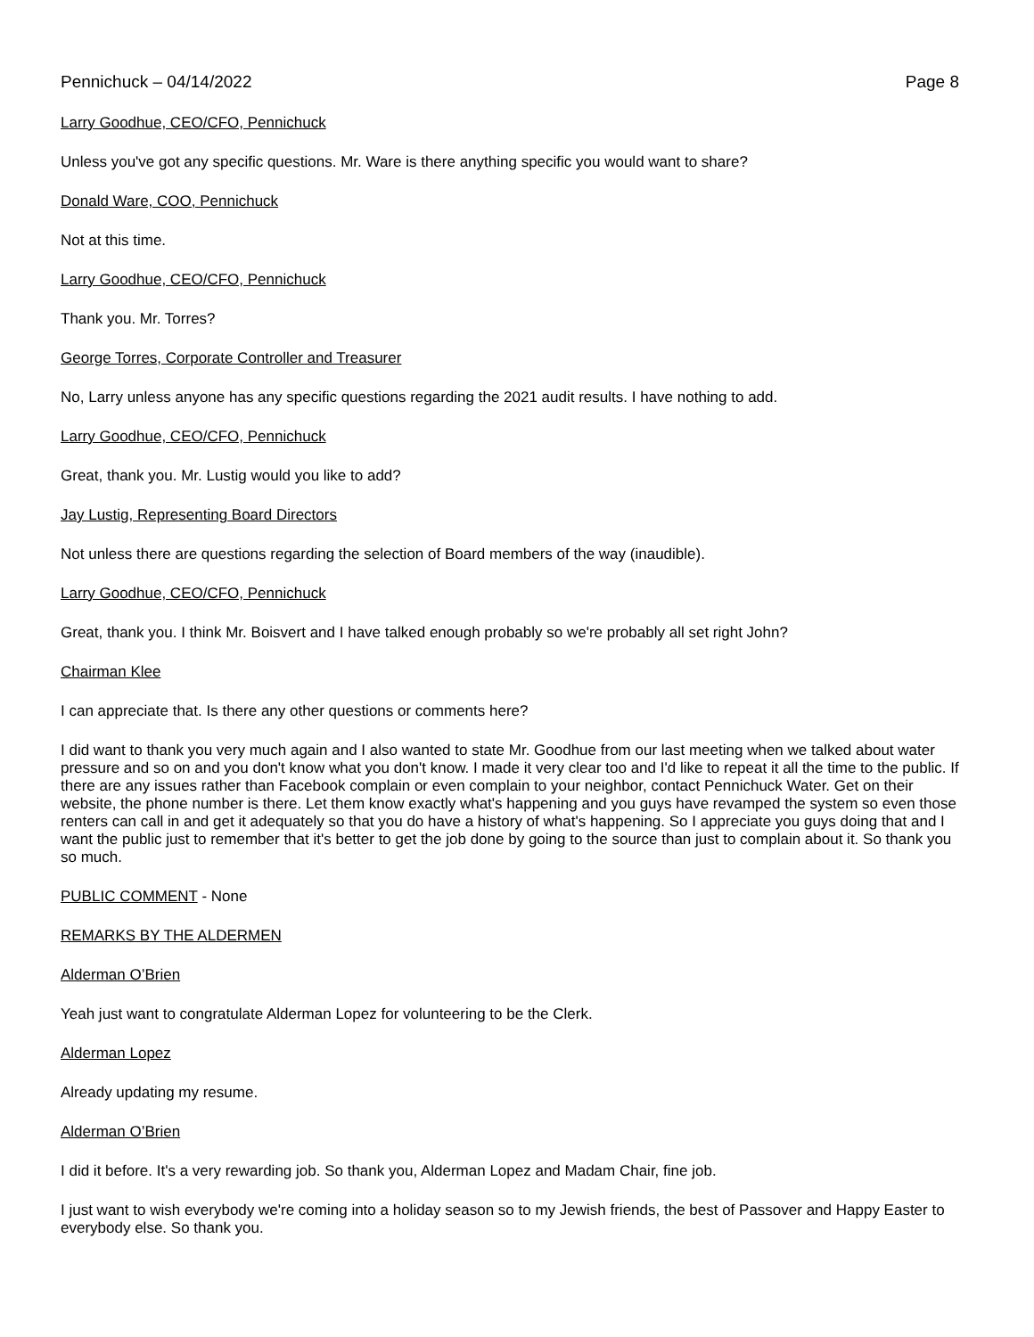Pennichuck – 04/14/2022 Page 8
Larry Goodhue, CEO/CFO, Pennichuck
Unless you've got any specific questions. Mr. Ware is there anything specific you would want to share?
Donald Ware, COO, Pennichuck
Not at this time.
Larry Goodhue, CEO/CFO, Pennichuck
Thank you. Mr. Torres?
George Torres, Corporate Controller and Treasurer
No, Larry unless anyone has any specific questions regarding the 2021 audit results. I have nothing to add.
Larry Goodhue, CEO/CFO, Pennichuck
Great, thank you. Mr. Lustig would you like to add?
Jay Lustig, Representing Board Directors
Not unless there are questions regarding the selection of Board members of the way (inaudible).
Larry Goodhue, CEO/CFO, Pennichuck
Great, thank you. I think Mr. Boisvert and I have talked enough probably so we're probably all set right John?
Chairman Klee
I can appreciate that. Is there any other questions or comments here?
I did want to thank you very much again and I also wanted to state Mr. Goodhue from our last meeting when we talked about water pressure and so on and you don't know what you don't know. I made it very clear too and I'd like to repeat it all the time to the public. If there are any issues rather than Facebook complain or even complain to your neighbor, contact Pennichuck Water. Get on their website, the phone number is there. Let them know exactly what's happening and you guys have revamped the system so even those renters can call in and get it adequately so that you do have a history of what's happening. So I appreciate you guys doing that and I want the public just to remember that it's better to get the job done by going to the source than just to complain about it. So thank you so much.
PUBLIC COMMENT - None
REMARKS BY THE ALDERMEN
Alderman O’Brien
Yeah just want to congratulate Alderman Lopez for volunteering to be the Clerk.
Alderman Lopez
Already updating my resume.
Alderman O’Brien
I did it before. It's a very rewarding job. So thank you, Alderman Lopez and Madam Chair, fine job.
I just want to wish everybody we're coming into a holiday season so to my Jewish friends, the best of Passover and Happy Easter to everybody else. So thank you.